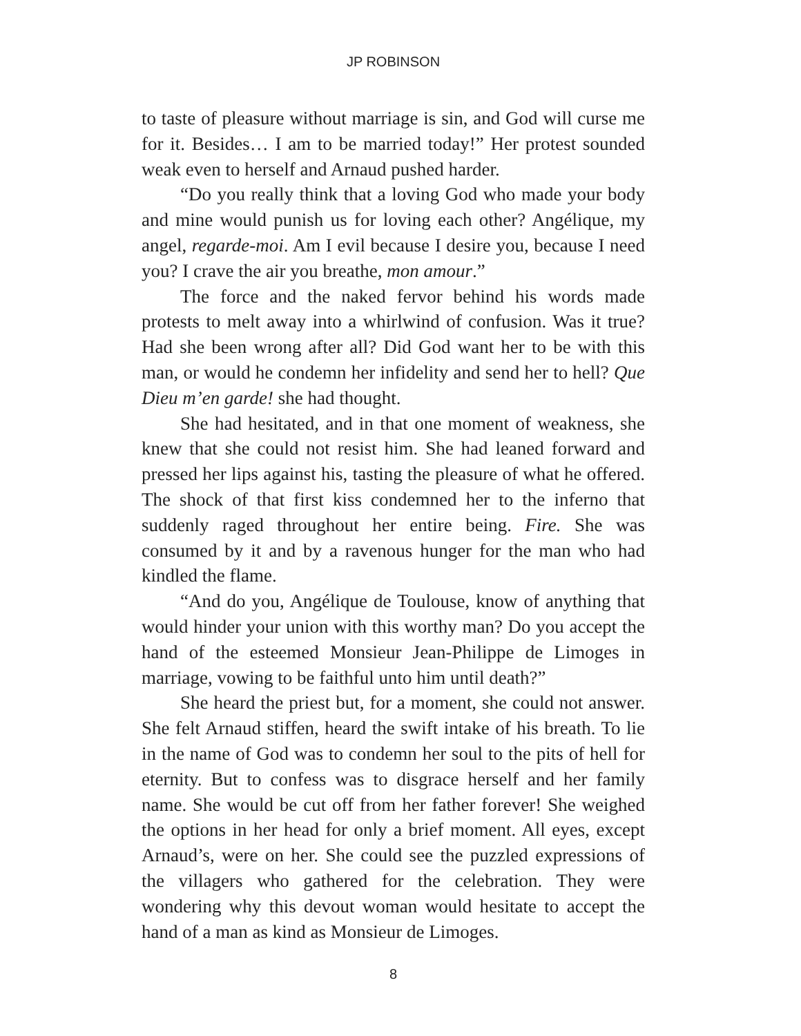JP ROBINSON
to taste of pleasure without marriage is sin, and God will curse me for it. Besides… I am to be married today!” Her protest sounded weak even to herself and Arnaud pushed harder.
“Do you really think that a loving God who made your body and mine would punish us for loving each other? Angélique, my angel, regarde-moi. Am I evil because I desire you, because I need you? I crave the air you breathe, mon amour.”
The force and the naked fervor behind his words made protests to melt away into a whirlwind of confusion. Was it true? Had she been wrong after all? Did God want her to be with this man, or would he condemn her infidelity and send her to hell? Que Dieu m’en garde! she had thought.
She had hesitated, and in that one moment of weakness, she knew that she could not resist him. She had leaned forward and pressed her lips against his, tasting the pleasure of what he offered. The shock of that first kiss condemned her to the inferno that suddenly raged throughout her entire being. Fire. She was consumed by it and by a ravenous hunger for the man who had kindled the flame.
“And do you, Angélique de Toulouse, know of anything that would hinder your union with this worthy man? Do you accept the hand of the esteemed Monsieur Jean-Philippe de Limoges in marriage, vowing to be faithful unto him until death?”
She heard the priest but, for a moment, she could not answer. She felt Arnaud stiffen, heard the swift intake of his breath. To lie in the name of God was to condemn her soul to the pits of hell for eternity. But to confess was to disgrace herself and her family name. She would be cut off from her father forever! She weighed the options in her head for only a brief moment. All eyes, except Arnaud’s, were on her. She could see the puzzled expressions of the villagers who gathered for the celebration. They were wondering why this devout woman would hesitate to accept the hand of a man as kind as Monsieur de Limoges.
8